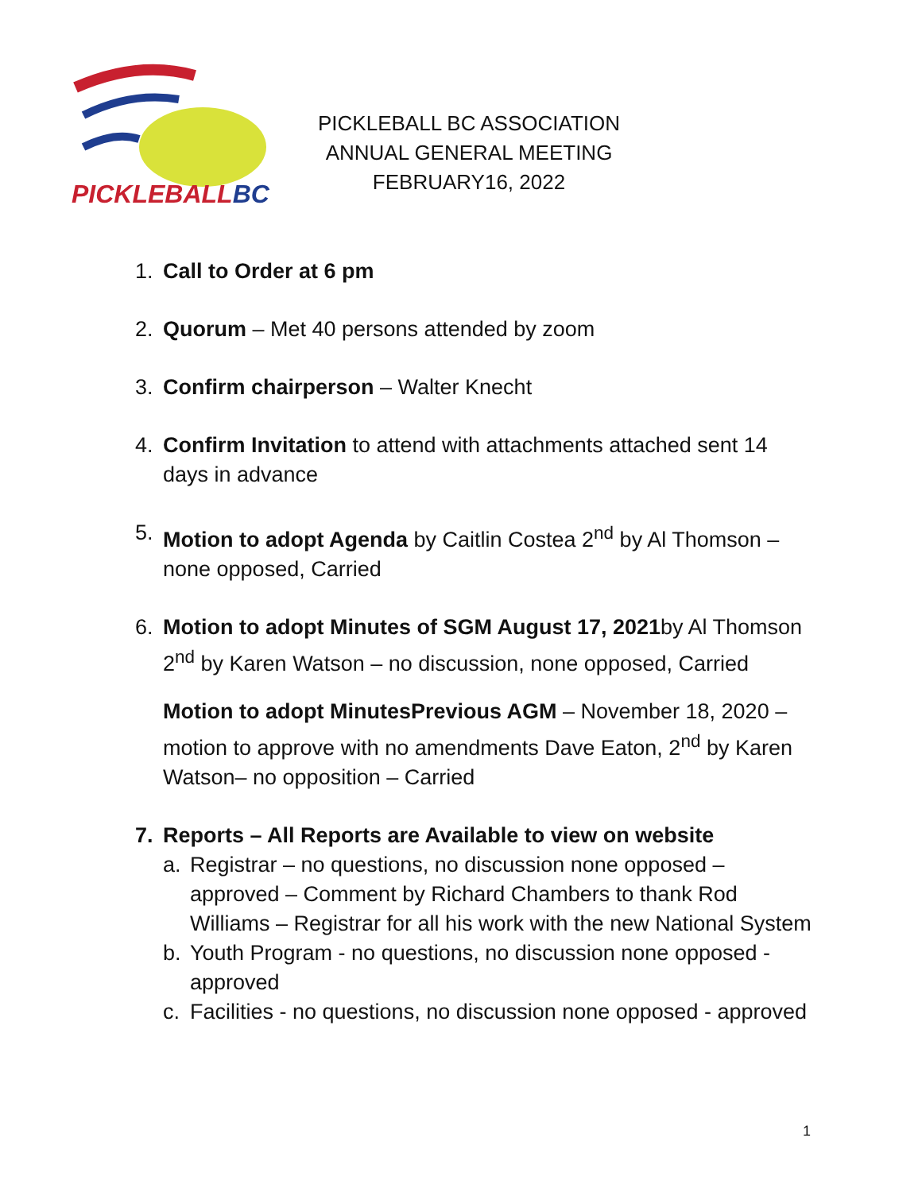PICKLEBALLBC
PICKLEBALL BC ASSOCIATION
ANNUAL GENERAL MEETING
FEBRUARY16, 2022
1. Call to Order at 6 pm
2. Quorum – Met 40 persons attended by zoom
3. Confirm chairperson – Walter Knecht
4. Confirm Invitation to attend with attachments attached sent 14 days in advance
5. Motion to adopt Agenda by Caitlin Costea 2<sup>nd</sup> by Al Thomson – none opposed, Carried
6. Motion to adopt Minutes of SGM August 17, 2021by Al Thomson 2<sup>nd</sup> by Karen Watson – no discussion, none opposed, Carried
Motion to adopt MinutesPrevious AGM – November 18, 2020 – motion to approve with no amendments Dave Eaton, 2<sup>nd</sup> by Karen Watson– no opposition – Carried
7. Reports – All Reports are Available to view on website
a. Registrar – no questions, no discussion none opposed – approved – Comment by Richard Chambers to thank Rod Williams – Registrar for all his work with the new National System
b. Youth Program - no questions, no discussion none opposed - approved
c. Facilities - no questions, no discussion none opposed - approved
1